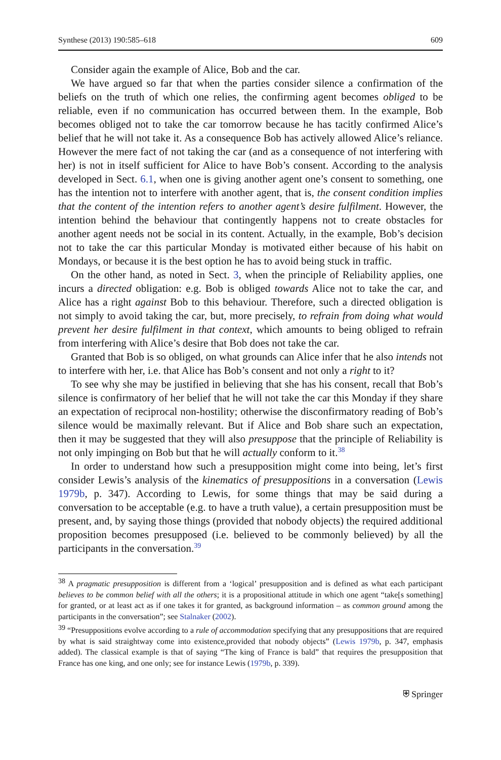Synthese (2013) 190:585–618 609
Consider again the example of Alice, Bob and the car.
We have argued so far that when the parties consider silence a confirmation of the beliefs on the truth of which one relies, the confirming agent becomes obliged to be reliable, even if no communication has occurred between them. In the example, Bob becomes obliged not to take the car tomorrow because he has tacitly confirmed Alice’s belief that he will not take it. As a consequence Bob has actively allowed Alice’s reliance. However the mere fact of not taking the car (and as a consequence of not interfering with her) is not in itself sufficient for Alice to have Bob’s consent. According to the analysis developed in Sect. 6.1, when one is giving another agent one’s consent to something, one has the intention not to interfere with another agent, that is, the consent condition implies that the content of the intention refers to another agent’s desire fulfilment. However, the intention behind the behaviour that contingently happens not to create obstacles for another agent needs not be social in its content. Actually, in the example, Bob’s decision not to take the car this particular Monday is motivated either because of his habit on Mondays, or because it is the best option he has to avoid being stuck in traffic.
On the other hand, as noted in Sect. 3, when the principle of Reliability applies, one incurs a directed obligation: e.g. Bob is obliged towards Alice not to take the car, and Alice has a right against Bob to this behaviour. Therefore, such a directed obligation is not simply to avoid taking the car, but, more precisely, to refrain from doing what would prevent her desire fulfilment in that context, which amounts to being obliged to refrain from interfering with Alice’s desire that Bob does not take the car.
Granted that Bob is so obliged, on what grounds can Alice infer that he also intends not to interfere with her, i.e. that Alice has Bob’s consent and not only a right to it?
To see why she may be justified in believing that she has his consent, recall that Bob’s silence is confirmatory of her belief that he will not take the car this Monday if they share an expectation of reciprocal non-hostility; otherwise the disconfirmatory reading of Bob’s silence would be maximally relevant. But if Alice and Bob share such an expectation, then it may be suggested that they will also presuppose that the principle of Reliability is not only impinging on Bob but that he will actually conform to it.<sup>38</sup>
In order to understand how such a presupposition might come into being, let’s first consider Lewis’s analysis of the kinematics of presuppositions in a conversation (Lewis 1979b, p. 347). According to Lewis, for some things that may be said during a conversation to be acceptable (e.g. to have a truth value), a certain presupposition must be present, and, by saying those things (provided that nobody objects) the required additional proposition becomes presupposed (i.e. believed to be commonly believed) by all the participants in the conversation.<sup>39</sup>
<sup>38</sup> A pragmatic presupposition is different from a ‘logical’ presupposition and is defined as what each participant believes to be common belief with all the others; it is a propositional attitude in which one agent “take[s something] for granted, or at least act as if one takes it for granted, as background information – as common ground among the participants in the conversation”; see Stalnaker (2002).
<sup>39</sup> “Presuppositions evolve according to a rule of accommodation specifying that any presuppositions that are required by what is said straightway come into existence,provided that nobody objects” (Lewis 1979b, p. 347, emphasis added). The classical example is that of saying “The king of France is bald” that requires the presupposition that France has one king, and one only; see for instance Lewis (1979b, p. 339).
⛨ Springer